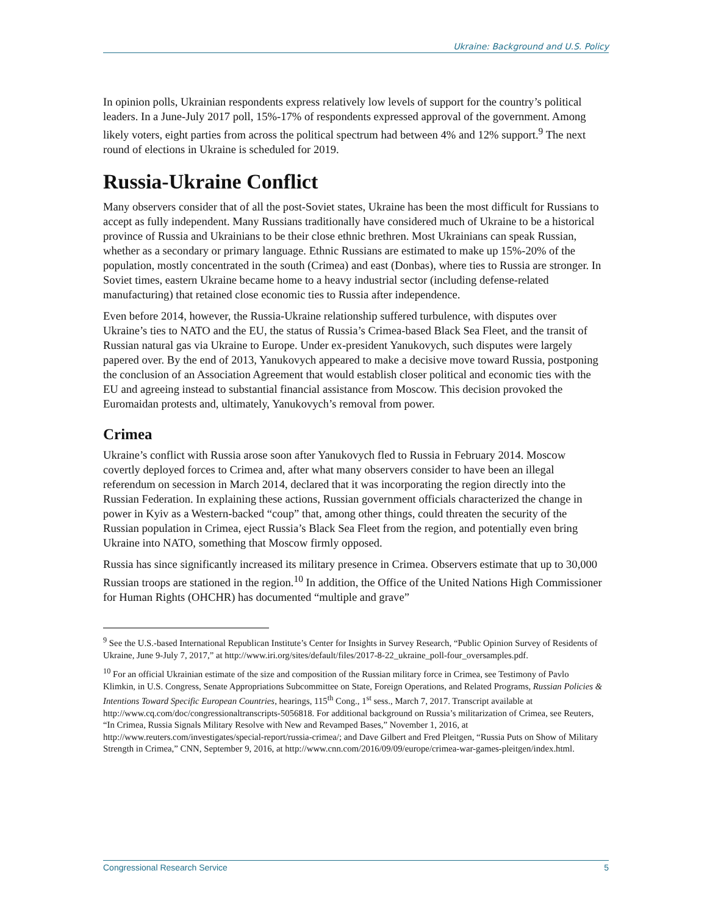Ukraine: Background and U.S. Policy
In opinion polls, Ukrainian respondents express relatively low levels of support for the country’s political leaders. In a June-July 2017 poll, 15%-17% of respondents expressed approval of the government. Among likely voters, eight parties from across the political spectrum had between 4% and 12% support.<sup>9</sup> The next round of elections in Ukraine is scheduled for 2019.
Russia-Ukraine Conflict
Many observers consider that of all the post-Soviet states, Ukraine has been the most difficult for Russians to accept as fully independent. Many Russians traditionally have considered much of Ukraine to be a historical province of Russia and Ukrainians to be their close ethnic brethren. Most Ukrainians can speak Russian, whether as a secondary or primary language. Ethnic Russians are estimated to make up 15%-20% of the population, mostly concentrated in the south (Crimea) and east (Donbas), where ties to Russia are stronger. In Soviet times, eastern Ukraine became home to a heavy industrial sector (including defense-related manufacturing) that retained close economic ties to Russia after independence.
Even before 2014, however, the Russia-Ukraine relationship suffered turbulence, with disputes over Ukraine’s ties to NATO and the EU, the status of Russia’s Crimea-based Black Sea Fleet, and the transit of Russian natural gas via Ukraine to Europe. Under ex-president Yanukovych, such disputes were largely papered over. By the end of 2013, Yanukovych appeared to make a decisive move toward Russia, postponing the conclusion of an Association Agreement that would establish closer political and economic ties with the EU and agreeing instead to substantial financial assistance from Moscow. This decision provoked the Euromaidan protests and, ultimately, Yanukovych’s removal from power.
Crimea
Ukraine’s conflict with Russia arose soon after Yanukovych fled to Russia in February 2014. Moscow covertly deployed forces to Crimea and, after what many observers consider to have been an illegal referendum on secession in March 2014, declared that it was incorporating the region directly into the Russian Federation. In explaining these actions, Russian government officials characterized the change in power in Kyiv as a Western-backed “coup” that, among other things, could threaten the security of the Russian population in Crimea, eject Russia’s Black Sea Fleet from the region, and potentially even bring Ukraine into NATO, something that Moscow firmly opposed.
Russia has since significantly increased its military presence in Crimea. Observers estimate that up to 30,000 Russian troops are stationed in the region.<sup>10</sup> In addition, the Office of the United Nations High Commissioner for Human Rights (OHCHR) has documented “multiple and grave”
<sup>9</sup> See the U.S.-based International Republican Institute’s Center for Insights in Survey Research, “Public Opinion Survey of Residents of Ukraine, June 9-July 7, 2017,” at http://www.iri.org/sites/default/files/2017-8-22_ukraine_poll-four_oversamples.pdf.
<sup>10</sup> For an official Ukrainian estimate of the size and composition of the Russian military force in Crimea, see Testimony of Pavlo Klimkin, in U.S. Congress, Senate Appropriations Subcommittee on State, Foreign Operations, and Related Programs, Russian Policies & Intentions Toward Specific European Countries, hearings, 115<sup>th</sup> Cong., 1<sup>st</sup> sess., March 7, 2017. Transcript available at http://www.cq.com/doc/congressionaltranscripts-5056818. For additional background on Russia’s militarization of Crimea, see Reuters, “In Crimea, Russia Signals Military Resolve with New and Revamped Bases,” November 1, 2016, at http://www.reuters.com/investigates/special-report/russia-crimea/; and Dave Gilbert and Fred Pleitgen, “Russia Puts on Show of Military Strength in Crimea,” CNN, September 9, 2016, at http://www.cnn.com/2016/09/09/europe/crimea-war-games-pleitgen/index.html.
Congressional Research Service 5